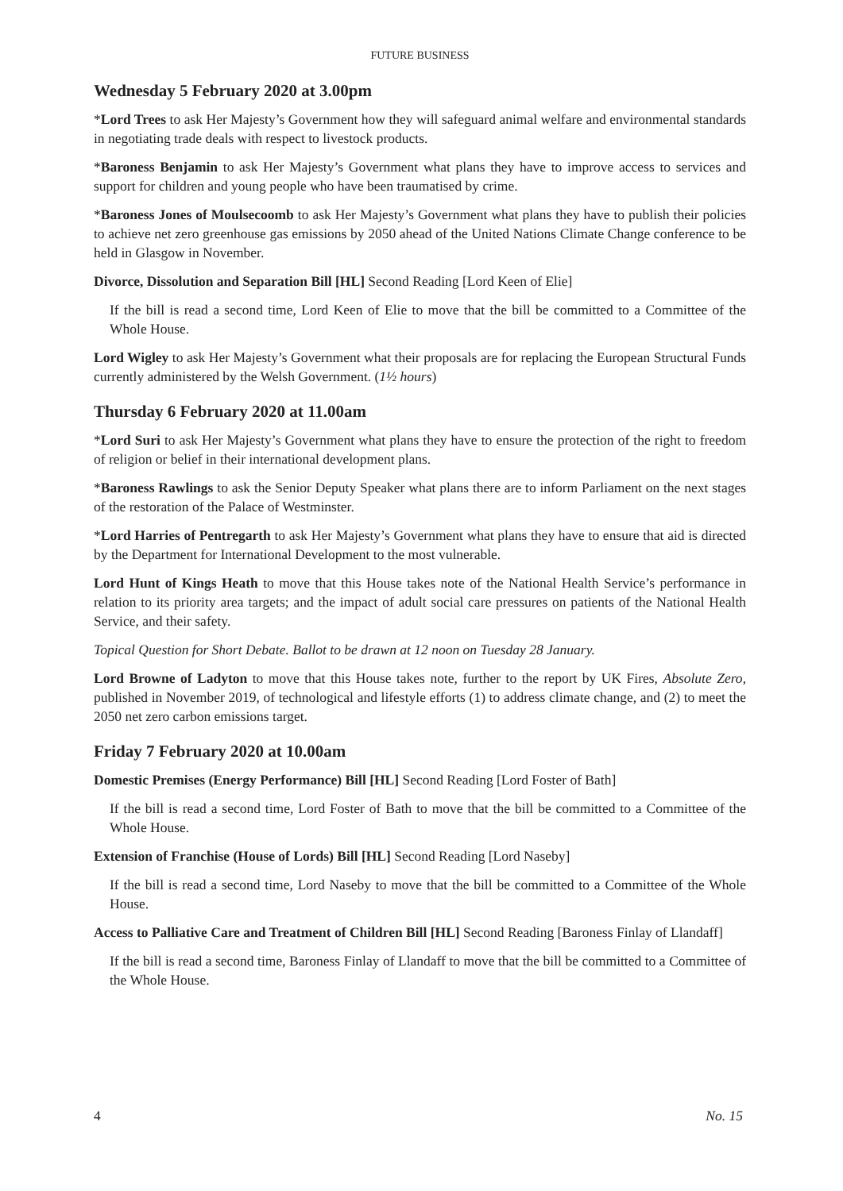FUTURE BUSINESS
Wednesday 5 February 2020 at 3.00pm
*Lord Trees to ask Her Majesty’s Government how they will safeguard animal welfare and environmental standards in negotiating trade deals with respect to livestock products.
*Baroness Benjamin to ask Her Majesty’s Government what plans they have to improve access to services and support for children and young people who have been traumatised by crime.
*Baroness Jones of Moulsecoomb to ask Her Majesty’s Government what plans they have to publish their policies to achieve net zero greenhouse gas emissions by 2050 ahead of the United Nations Climate Change conference to be held in Glasgow in November.
Divorce, Dissolution and Separation Bill [HL] Second Reading [Lord Keen of Elie]
If the bill is read a second time, Lord Keen of Elie to move that the bill be committed to a Committee of the Whole House.
Lord Wigley to ask Her Majesty’s Government what their proposals are for replacing the European Structural Funds currently administered by the Welsh Government. (1½ hours)
Thursday 6 February 2020 at 11.00am
*Lord Suri to ask Her Majesty’s Government what plans they have to ensure the protection of the right to freedom of religion or belief in their international development plans.
*Baroness Rawlings to ask the Senior Deputy Speaker what plans there are to inform Parliament on the next stages of the restoration of the Palace of Westminster.
*Lord Harries of Pentregarth to ask Her Majesty’s Government what plans they have to ensure that aid is directed by the Department for International Development to the most vulnerable.
Lord Hunt of Kings Heath to move that this House takes note of the National Health Service’s performance in relation to its priority area targets; and the impact of adult social care pressures on patients of the National Health Service, and their safety.
Topical Question for Short Debate. Ballot to be drawn at 12 noon on Tuesday 28 January.
Lord Browne of Ladyton to move that this House takes note, further to the report by UK Fires, Absolute Zero, published in November 2019, of technological and lifestyle efforts (1) to address climate change, and (2) to meet the 2050 net zero carbon emissions target.
Friday 7 February 2020 at 10.00am
Domestic Premises (Energy Performance) Bill [HL] Second Reading [Lord Foster of Bath]
If the bill is read a second time, Lord Foster of Bath to move that the bill be committed to a Committee of the Whole House.
Extension of Franchise (House of Lords) Bill [HL] Second Reading [Lord Naseby]
If the bill is read a second time, Lord Naseby to move that the bill be committed to a Committee of the Whole House.
Access to Palliative Care and Treatment of Children Bill [HL] Second Reading [Baroness Finlay of Llandaff]
If the bill is read a second time, Baroness Finlay of Llandaff to move that the bill be committed to a Committee of the Whole House.
4 No. 15